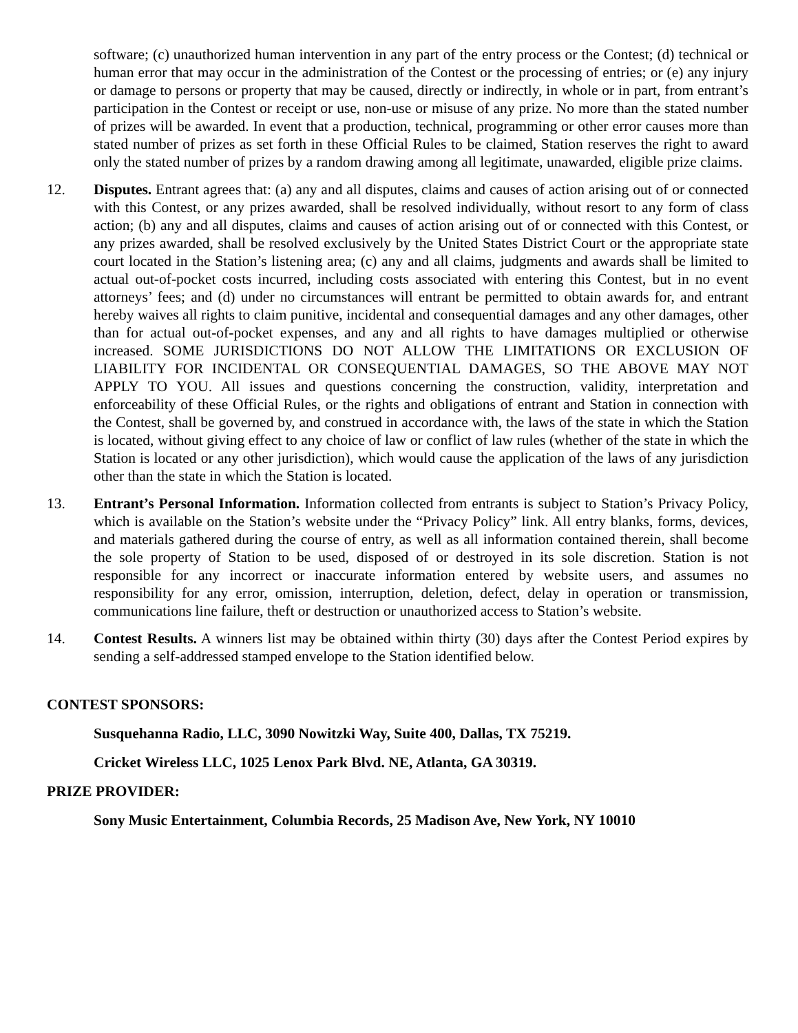software; (c) unauthorized human intervention in any part of the entry process or the Contest; (d) technical or human error that may occur in the administration of the Contest or the processing of entries; or (e) any injury or damage to persons or property that may be caused, directly or indirectly, in whole or in part, from entrant’s participation in the Contest or receipt or use, non-use or misuse of any prize. No more than the stated number of prizes will be awarded. In event that a production, technical, programming or other error causes more than stated number of prizes as set forth in these Official Rules to be claimed, Station reserves the right to award only the stated number of prizes by a random drawing among all legitimate, unawarded, eligible prize claims.
12. Disputes. Entrant agrees that: (a) any and all disputes, claims and causes of action arising out of or connected with this Contest, or any prizes awarded, shall be resolved individually, without resort to any form of class action; (b) any and all disputes, claims and causes of action arising out of or connected with this Contest, or any prizes awarded, shall be resolved exclusively by the United States District Court or the appropriate state court located in the Station’s listening area; (c) any and all claims, judgments and awards shall be limited to actual out-of-pocket costs incurred, including costs associated with entering this Contest, but in no event attorneys’ fees; and (d) under no circumstances will entrant be permitted to obtain awards for, and entrant hereby waives all rights to claim punitive, incidental and consequential damages and any other damages, other than for actual out-of-pocket expenses, and any and all rights to have damages multiplied or otherwise increased. SOME JURISDICTIONS DO NOT ALLOW THE LIMITATIONS OR EXCLUSION OF LIABILITY FOR INCIDENTAL OR CONSEQUENTIAL DAMAGES, SO THE ABOVE MAY NOT APPLY TO YOU. All issues and questions concerning the construction, validity, interpretation and enforceability of these Official Rules, or the rights and obligations of entrant and Station in connection with the Contest, shall be governed by, and construed in accordance with, the laws of the state in which the Station is located, without giving effect to any choice of law or conflict of law rules (whether of the state in which the Station is located or any other jurisdiction), which would cause the application of the laws of any jurisdiction other than the state in which the Station is located.
13. Entrant’s Personal Information. Information collected from entrants is subject to Station’s Privacy Policy, which is available on the Station’s website under the “Privacy Policy” link. All entry blanks, forms, devices, and materials gathered during the course of entry, as well as all information contained therein, shall become the sole property of Station to be used, disposed of or destroyed in its sole discretion. Station is not responsible for any incorrect or inaccurate information entered by website users, and assumes no responsibility for any error, omission, interruption, deletion, defect, delay in operation or transmission, communications line failure, theft or destruction or unauthorized access to Station’s website.
14. Contest Results. A winners list may be obtained within thirty (30) days after the Contest Period expires by sending a self-addressed stamped envelope to the Station identified below.
CONTEST SPONSORS:
Susquehanna Radio, LLC, 3090 Nowitzki Way, Suite 400, Dallas, TX 75219.
Cricket Wireless LLC, 1025 Lenox Park Blvd. NE, Atlanta, GA 30319.
PRIZE PROVIDER:
Sony Music Entertainment, Columbia Records, 25 Madison Ave, New York, NY 10010